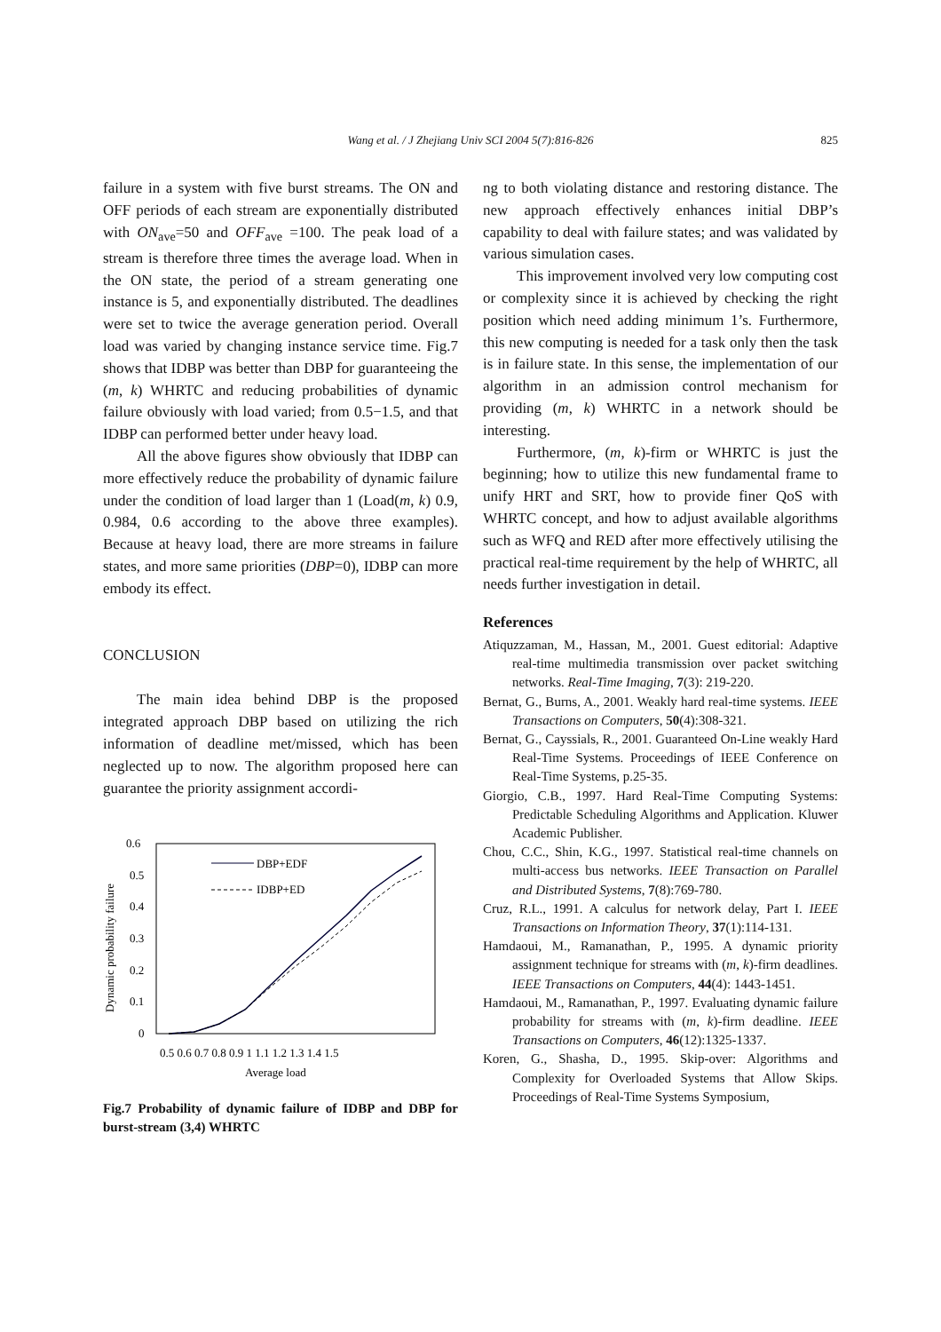Wang et al. / J Zhejiang Univ SCI 2004 5(7):816-826
825
failure in a system with five burst streams. The ON and OFF periods of each stream are exponentially distributed with ON<sub>ave</sub>=50 and OFF<sub>ave</sub> =100. The peak load of a stream is therefore three times the average load. When in the ON state, the period of a stream generating one instance is 5, and exponentially distributed. The deadlines were set to twice the average generation period. Overall load was varied by changing instance service time. Fig.7 shows that IDBP was better than DBP for guaranteeing the (m, k) WHRTC and reducing probabilities of dynamic failure obviously with load varied; from 0.5−1.5, and that IDBP can performed better under heavy load.
All the above figures show obviously that IDBP can more effectively reduce the probability of dynamic failure under the condition of load larger than 1 (Load(m, k) 0.9, 0.984, 0.6 according to the above three examples). Because at heavy load, there are more streams in failure states, and more same priorities (DBP=0), IDBP can more embody its effect.
CONCLUSION
The main idea behind DBP is the proposed integrated approach DBP based on utilizing the rich information of deadline met/missed, which has been neglected up to now. The algorithm proposed here can guarantee the priority assignment accordi-
0.6
0.5
0.4
0.3
0.2
0.1
0
Dynamic probability failure
0.5 0.6 0.7 0.8 0.9 1 1.1 1.2 1.3 1.4 1.5
Average load
DBP+EDF
IDBP+ED
Fig.7 Probability of dynamic failure of IDBP and DBP for burst-stream (3,4) WHRTC
ng to both violating distance and restoring distance. The new approach effectively enhances initial DBP’s capability to deal with failure states; and was validated by various simulation cases.
This improvement involved very low computing cost or complexity since it is achieved by checking the right position which need adding minimum 1’s. Furthermore, this new computing is needed for a task only then the task is in failure state. In this sense, the implementation of our algorithm in an admission control mechanism for providing (m, k) WHRTC in a network should be interesting.
Furthermore, (m, k)-firm or WHRTC is just the beginning; how to utilize this new fundamental frame to unify HRT and SRT, how to provide finer QoS with WHRTC concept, and how to adjust available algorithms such as WFQ and RED after more effectively utilising the practical real-time requirement by the help of WHRTC, all needs further investigation in detail.
References
Atiquzzaman, M., Hassan, M., 2001. Guest editorial: Adaptive real-time multimedia transmission over packet switching networks. Real-Time Imaging, 7(3): 219-220.
Bernat, G., Burns, A., 2001. Weakly hard real-time systems. IEEE Transactions on Computers, 50(4):308-321.
Bernat, G., Cayssials, R., 2001. Guaranteed On-Line weakly Hard Real-Time Systems. Proceedings of IEEE Conference on Real-Time Systems, p.25-35.
Giorgio, C.B., 1997. Hard Real-Time Computing Systems: Predictable Scheduling Algorithms and Application. Kluwer Academic Publisher.
Chou, C.C., Shin, K.G., 1997. Statistical real-time channels on multi-access bus networks. IEEE Transaction on Parallel and Distributed Systems, 7(8):769-780.
Cruz, R.L., 1991. A calculus for network delay, Part I. IEEE Transactions on Information Theory, 37(1):114-131.
Hamdaoui, M., Ramanathan, P., 1995. A dynamic priority assignment technique for streams with (m, k)-firm deadlines. IEEE Transactions on Computers, 44(4): 1443-1451.
Hamdaoui, M., Ramanathan, P., 1997. Evaluating dynamic failure probability for streams with (m, k)-firm deadline. IEEE Transactions on Computers, 46(12):1325-1337.
Koren, G., Shasha, D., 1995. Skip-over: Algorithms and Complexity for Overloaded Systems that Allow Skips. Proceedings of Real-Time Systems Symposium,